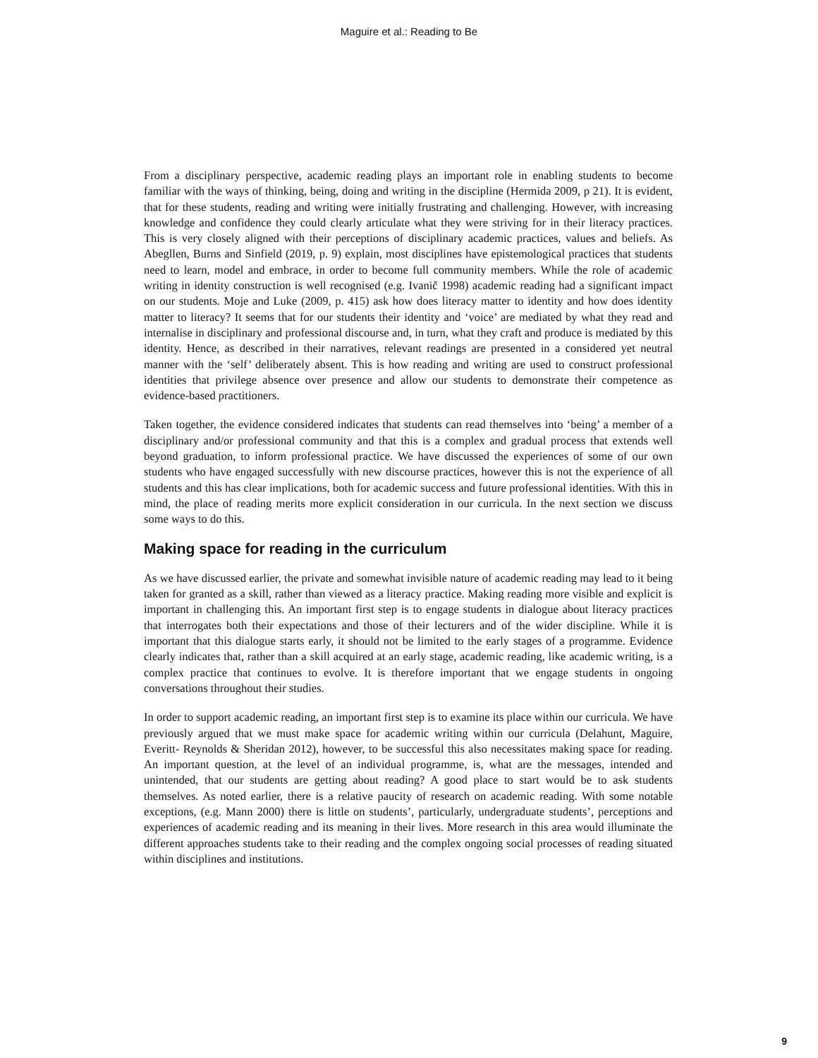Maguire et al.: Reading to Be
From a disciplinary perspective, academic reading plays an important role in enabling students to become familiar with the ways of thinking, being, doing and writing in the discipline (Hermida 2009, p 21). It is evident, that for these students, reading and writing were initially frustrating and challenging. However, with increasing knowledge and confidence they could clearly articulate what they were striving for in their literacy practices. This is very closely aligned with their perceptions of disciplinary academic practices, values and beliefs. As Abegllen, Burns and Sinfield (2019, p. 9) explain, most disciplines have epistemological practices that students need to learn, model and embrace, in order to become full community members. While the role of academic writing in identity construction is well recognised (e.g. Ivanič 1998) academic reading had a significant impact on our students. Moje and Luke (2009, p. 415) ask how does literacy matter to identity and how does identity matter to literacy? It seems that for our students their identity and ‘voice’ are mediated by what they read and internalise in disciplinary and professional discourse and, in turn, what they craft and produce is mediated by this identity. Hence, as described in their narratives, relevant readings are presented in a considered yet neutral manner with the ‘self’ deliberately absent. This is how reading and writing are used to construct professional identities that privilege absence over presence and allow our students to demonstrate their competence as evidence-based practitioners.
Taken together, the evidence considered indicates that students can read themselves into ‘being’ a member of a disciplinary and/or professional community and that this is a complex and gradual process that extends well beyond graduation, to inform professional practice. We have discussed the experiences of some of our own students who have engaged successfully with new discourse practices, however this is not the experience of all students and this has clear implications, both for academic success and future professional identities. With this in mind, the place of reading merits more explicit consideration in our curricula. In the next section we discuss some ways to do this.
Making space for reading in the curriculum
As we have discussed earlier, the private and somewhat invisible nature of academic reading may lead to it being taken for granted as a skill, rather than viewed as a literacy practice. Making reading more visible and explicit is important in challenging this. An important first step is to engage students in dialogue about literacy practices that interrogates both their expectations and those of their lecturers and of the wider discipline. While it is important that this dialogue starts early, it should not be limited to the early stages of a programme. Evidence clearly indicates that, rather than a skill acquired at an early stage, academic reading, like academic writing, is a complex practice that continues to evolve. It is therefore important that we engage students in ongoing conversations throughout their studies.
In order to support academic reading, an important first step is to examine its place within our curricula. We have previously argued that we must make space for academic writing within our curricula (Delahunt, Maguire, Everitt- Reynolds & Sheridan 2012), however, to be successful this also necessitates making space for reading. An important question, at the level of an individual programme, is, what are the messages, intended and unintended, that our students are getting about reading? A good place to start would be to ask students themselves. As noted earlier, there is a relative paucity of research on academic reading. With some notable exceptions, (e.g. Mann 2000) there is little on students’, particularly, undergraduate students’, perceptions and experiences of academic reading and its meaning in their lives. More research in this area would illuminate the different approaches students take to their reading and the complex ongoing social processes of reading situated within disciplines and institutions.
9